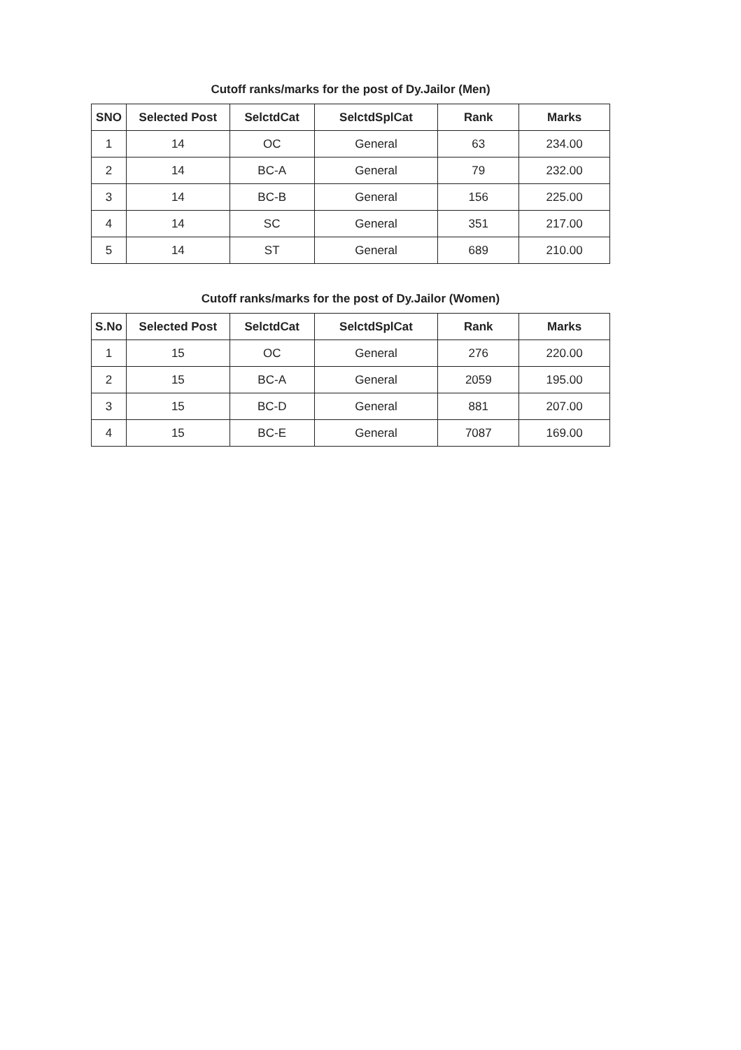Cutoff ranks/marks for the post of Dy.Jailor (Men)
| SNO | Selected Post | SelctdCat | SelctdSplCat | Rank | Marks |
| --- | --- | --- | --- | --- | --- |
| 1 | 14 | OC | General | 63 | 234.00 |
| 2 | 14 | BC-A | General | 79 | 232.00 |
| 3 | 14 | BC-B | General | 156 | 225.00 |
| 4 | 14 | SC | General | 351 | 217.00 |
| 5 | 14 | ST | General | 689 | 210.00 |
Cutoff ranks/marks for the post of Dy.Jailor (Women)
| S.No | Selected Post | SelctdCat | SelctdSplCat | Rank | Marks |
| --- | --- | --- | --- | --- | --- |
| 1 | 15 | OC | General | 276 | 220.00 |
| 2 | 15 | BC-A | General | 2059 | 195.00 |
| 3 | 15 | BC-D | General | 881 | 207.00 |
| 4 | 15 | BC-E | General | 7087 | 169.00 |